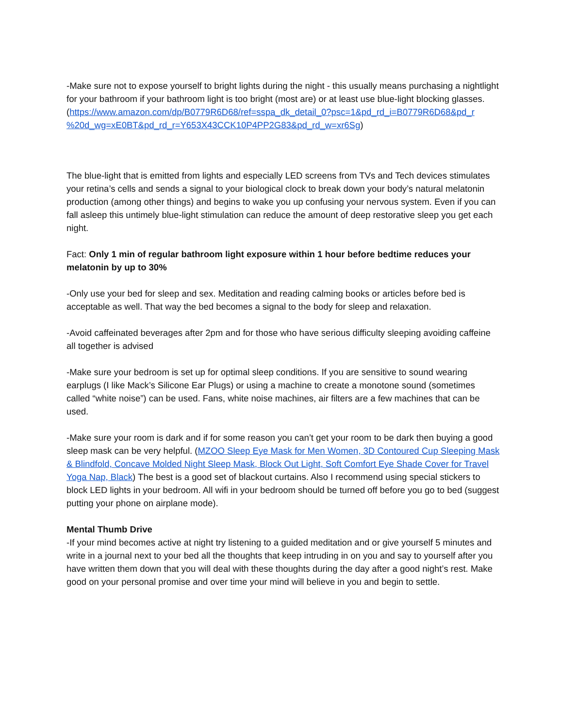-Make sure not to expose yourself to bright lights during the night - this usually means purchasing a nightlight for your bathroom if your bathroom light is too bright (most are) or at least use blue-light blocking glasses. (https://www.amazon.com/dp/B0779R6D68/ref=sspa_dk_detail_0?psc=1&pd_rd_i=B0779R6D68&pd_r %20d_wg=xE0BT&pd_rd_r=Y653X43CCK10P4PP2G83&pd_rd_w=xr6Sg)
The blue-light that is emitted from lights and especially LED screens from TVs and Tech devices stimulates your retina’s cells and sends a signal to your biological clock to break down your body’s natural melatonin production (among other things) and begins to wake you up confusing your nervous system. Even if you can fall asleep this untimely blue-light stimulation can reduce the amount of deep restorative sleep you get each night.
Fact: Only 1 min of regular bathroom light exposure within 1 hour before bedtime reduces your melatonin by up to 30%
-Only use your bed for sleep and sex. Meditation and reading calming books or articles before bed is acceptable as well. That way the bed becomes a signal to the body for sleep and relaxation.
-Avoid caffeinated beverages after 2pm and for those who have serious difficulty sleeping avoiding caffeine all together is advised
-Make sure your bedroom is set up for optimal sleep conditions. If you are sensitive to sound wearing earplugs (I like Mack’s Silicone Ear Plugs) or using a machine to create a monotone sound (sometimes called “white noise”) can be used. Fans, white noise machines, air filters are a few machines that can be used.
-Make sure your room is dark and if for some reason you can’t get your room to be dark then buying a good sleep mask can be very helpful. (MZOO Sleep Eye Mask for Men Women, 3D Contoured Cup Sleeping Mask & Blindfold, Concave Molded Night Sleep Mask, Block Out Light, Soft Comfort Eye Shade Cover for Travel Yoga Nap, Black) The best is a good set of blackout curtains. Also I recommend using special stickers to block LED lights in your bedroom. All wifi in your bedroom should be turned off before you go to bed (suggest putting your phone on airplane mode).
Mental Thumb Drive
-If your mind becomes active at night try listening to a guided meditation and or give yourself 5 minutes and write in a journal next to your bed all the thoughts that keep intruding in on you and say to yourself after you have written them down that you will deal with these thoughts during the day after a good night’s rest. Make good on your personal promise and over time your mind will believe in you and begin to settle.